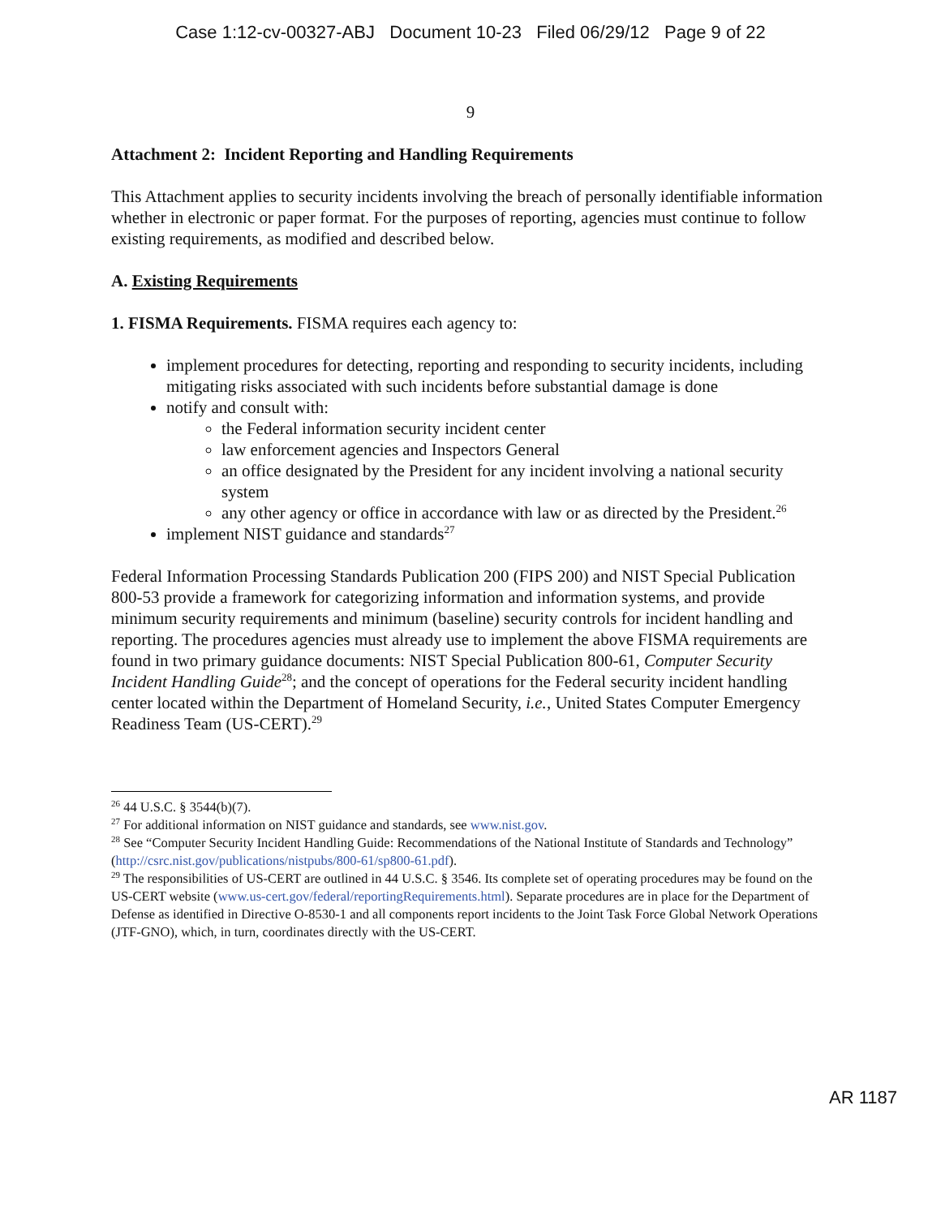Case 1:12-cv-00327-ABJ Document 10-23 Filed 06/29/12 Page 9 of 22
9
Attachment 2: Incident Reporting and Handling Requirements
This Attachment applies to security incidents involving the breach of personally identifiable information whether in electronic or paper format. For the purposes of reporting, agencies must continue to follow existing requirements, as modified and described below.
A. Existing Requirements
1. FISMA Requirements. FISMA requires each agency to:
implement procedures for detecting, reporting and responding to security incidents, including mitigating risks associated with such incidents before substantial damage is done
notify and consult with:
the Federal information security incident center
law enforcement agencies and Inspectors General
an office designated by the President for any incident involving a national security system
any other agency or office in accordance with law or as directed by the President.<sup>26</sup>
implement NIST guidance and standards<sup>27</sup>
Federal Information Processing Standards Publication 200 (FIPS 200) and NIST Special Publication 800-53 provide a framework for categorizing information and information systems, and provide minimum security requirements and minimum (baseline) security controls for incident handling and reporting. The procedures agencies must already use to implement the above FISMA requirements are found in two primary guidance documents: NIST Special Publication 800-61, Computer Security Incident Handling Guide<sup>28</sup>; and the concept of operations for the Federal security incident handling center located within the Department of Homeland Security, i.e., United States Computer Emergency Readiness Team (US-CERT).<sup>29</sup>
<sup>26</sup> 44 U.S.C. § 3544(b)(7).
<sup>27</sup> For additional information on NIST guidance and standards, see www.nist.gov.
<sup>28</sup> See “Computer Security Incident Handling Guide: Recommendations of the National Institute of Standards and Technology” (http://csrc.nist.gov/publications/nistpubs/800-61/sp800-61.pdf).
<sup>29</sup> The responsibilities of US-CERT are outlined in 44 U.S.C. § 3546. Its complete set of operating procedures may be found on the US-CERT website (www.us-cert.gov/federal/reportingRequirements.html). Separate procedures are in place for the Department of Defense as identified in Directive O-8530-1 and all components report incidents to the Joint Task Force Global Network Operations (JTF-GNO), which, in turn, coordinates directly with the US-CERT.
AR 1187